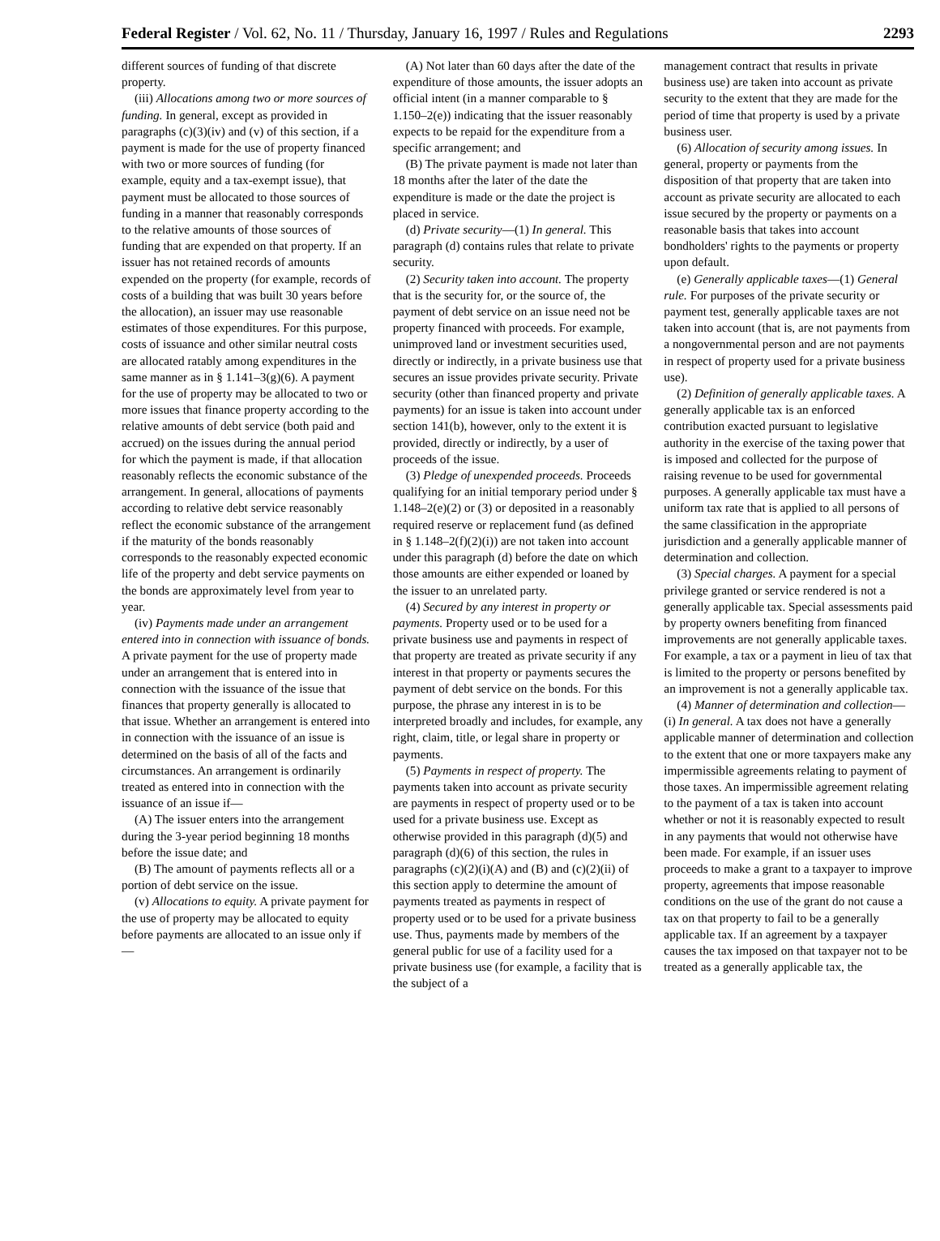Federal Register / Vol. 62, No. 11 / Thursday, January 16, 1997 / Rules and Regulations 2293
different sources of funding of that discrete property.
(iii) Allocations among two or more sources of funding. In general, except as provided in paragraphs (c)(3)(iv) and (v) of this section, if a payment is made for the use of property financed with two or more sources of funding (for example, equity and a tax-exempt issue), that payment must be allocated to those sources of funding in a manner that reasonably corresponds to the relative amounts of those sources of funding that are expended on that property. If an issuer has not retained records of amounts expended on the property (for example, records of costs of a building that was built 30 years before the allocation), an issuer may use reasonable estimates of those expenditures. For this purpose, costs of issuance and other similar neutral costs are allocated ratably among expenditures in the same manner as in § 1.141–3(g)(6). A payment for the use of property may be allocated to two or more issues that finance property according to the relative amounts of debt service (both paid and accrued) on the issues during the annual period for which the payment is made, if that allocation reasonably reflects the economic substance of the arrangement. In general, allocations of payments according to relative debt service reasonably reflect the economic substance of the arrangement if the maturity of the bonds reasonably corresponds to the reasonably expected economic life of the property and debt service payments on the bonds are approximately level from year to year.
(iv) Payments made under an arrangement entered into in connection with issuance of bonds. A private payment for the use of property made under an arrangement that is entered into in connection with the issuance of the issue that finances that property generally is allocated to that issue. Whether an arrangement is entered into in connection with the issuance of an issue is determined on the basis of all of the facts and circumstances. An arrangement is ordinarily treated as entered into in connection with the issuance of an issue if—
(A) The issuer enters into the arrangement during the 3-year period beginning 18 months before the issue date; and
(B) The amount of payments reflects all or a portion of debt service on the issue.
(v) Allocations to equity. A private payment for the use of property may be allocated to equity before payments are allocated to an issue only if—
(A) Not later than 60 days after the date of the expenditure of those amounts, the issuer adopts an official intent (in a manner comparable to § 1.150–2(e)) indicating that the issuer reasonably expects to be repaid for the expenditure from a specific arrangement; and
(B) The private payment is made not later than 18 months after the later of the date the expenditure is made or the date the project is placed in service.
(d) Private security—(1) In general. This paragraph (d) contains rules that relate to private security.
(2) Security taken into account. The property that is the security for, or the source of, the payment of debt service on an issue need not be property financed with proceeds. For example, unimproved land or investment securities used, directly or indirectly, in a private business use that secures an issue provides private security. Private security (other than financed property and private payments) for an issue is taken into account under section 141(b), however, only to the extent it is provided, directly or indirectly, by a user of proceeds of the issue.
(3) Pledge of unexpended proceeds. Proceeds qualifying for an initial temporary period under § 1.148–2(e)(2) or (3) or deposited in a reasonably required reserve or replacement fund (as defined in § 1.148–2(f)(2)(i)) are not taken into account under this paragraph (d) before the date on which those amounts are either expended or loaned by the issuer to an unrelated party.
(4) Secured by any interest in property or payments. Property used or to be used for a private business use and payments in respect of that property are treated as private security if any interest in that property or payments secures the payment of debt service on the bonds. For this purpose, the phrase any interest in is to be interpreted broadly and includes, for example, any right, claim, title, or legal share in property or payments.
(5) Payments in respect of property. The payments taken into account as private security are payments in respect of property used or to be used for a private business use. Except as otherwise provided in this paragraph (d)(5) and paragraph (d)(6) of this section, the rules in paragraphs (c)(2)(i)(A) and (B) and (c)(2)(ii) of this section apply to determine the amount of payments treated as payments in respect of property used or to be used for a private business use. Thus, payments made by members of the general public for use of a facility used for a private business use (for example, a facility that is the subject of a
management contract that results in private business use) are taken into account as private security to the extent that they are made for the period of time that property is used by a private business user.
(6) Allocation of security among issues. In general, property or payments from the disposition of that property that are taken into account as private security are allocated to each issue secured by the property or payments on a reasonable basis that takes into account bondholders' rights to the payments or property upon default.
(e) Generally applicable taxes—(1) General rule. For purposes of the private security or payment test, generally applicable taxes are not taken into account (that is, are not payments from a nongovernmental person and are not payments in respect of property used for a private business use).
(2) Definition of generally applicable taxes. A generally applicable tax is an enforced contribution exacted pursuant to legislative authority in the exercise of the taxing power that is imposed and collected for the purpose of raising revenue to be used for governmental purposes. A generally applicable tax must have a uniform tax rate that is applied to all persons of the same classification in the appropriate jurisdiction and a generally applicable manner of determination and collection.
(3) Special charges. A payment for a special privilege granted or service rendered is not a generally applicable tax. Special assessments paid by property owners benefiting from financed improvements are not generally applicable taxes. For example, a tax or a payment in lieu of tax that is limited to the property or persons benefited by an improvement is not a generally applicable tax.
(4) Manner of determination and collection—(i) In general. A tax does not have a generally applicable manner of determination and collection to the extent that one or more taxpayers make any impermissible agreements relating to payment of those taxes. An impermissible agreement relating to the payment of a tax is taken into account whether or not it is reasonably expected to result in any payments that would not otherwise have been made. For example, if an issuer uses proceeds to make a grant to a taxpayer to improve property, agreements that impose reasonable conditions on the use of the grant do not cause a tax on that property to fail to be a generally applicable tax. If an agreement by a taxpayer causes the tax imposed on that taxpayer not to be treated as a generally applicable tax, the